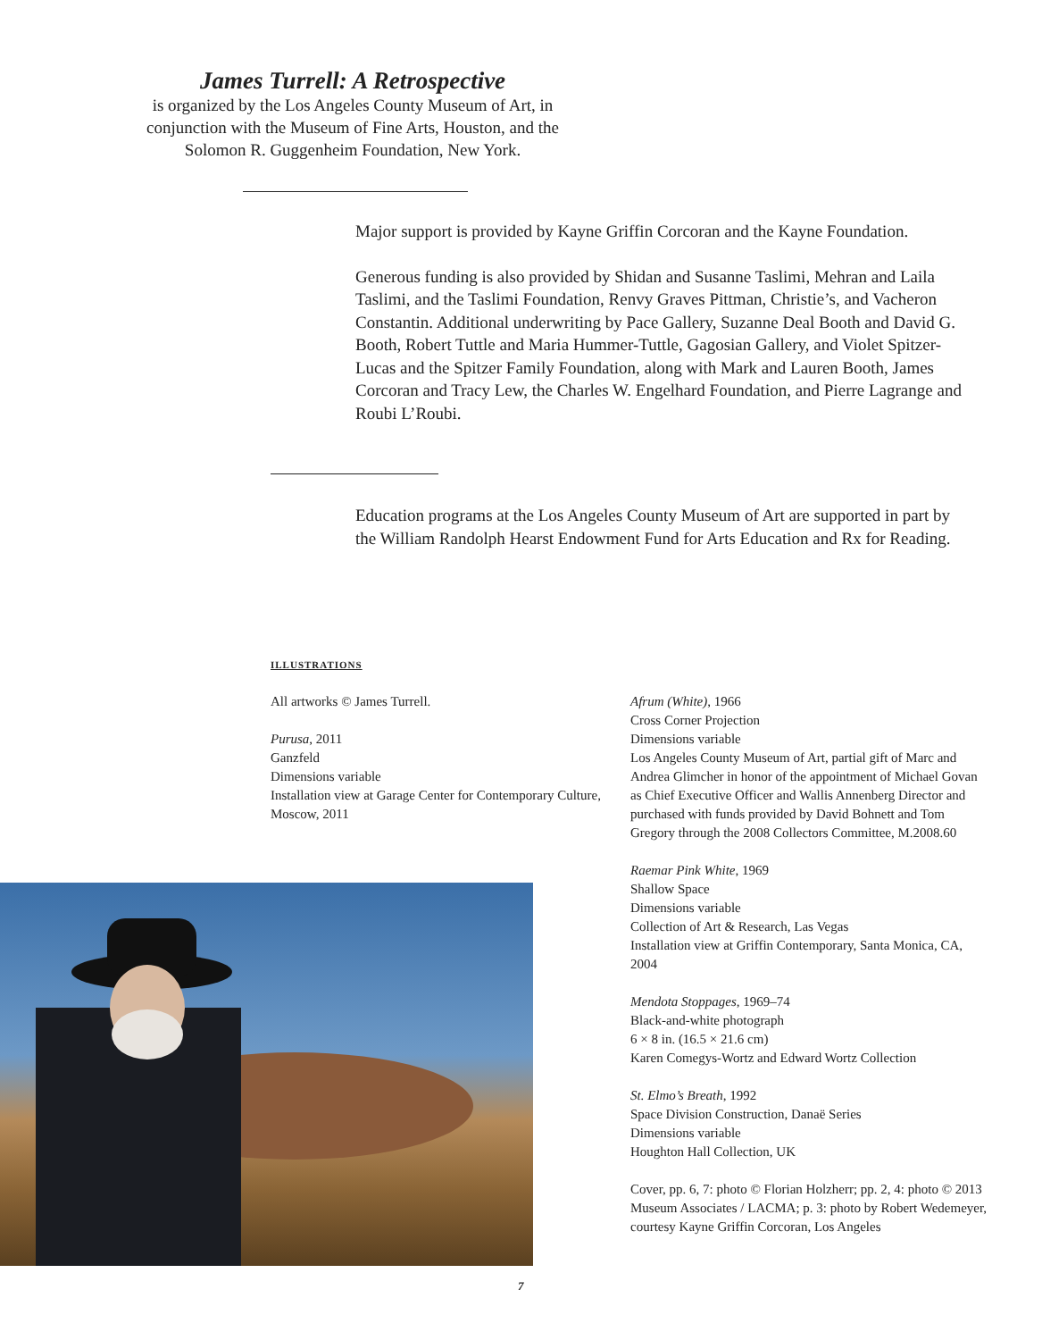James Turrell: A Retrospective
is organized by the Los Angeles County Museum of Art, in conjunction with the Museum of Fine Arts, Houston, and the Solomon R. Guggenheim Foundation, New York.
Major support is provided by Kayne Griffin Corcoran and the Kayne Foundation.
Generous funding is also provided by Shidan and Susanne Taslimi, Mehran and Laila Taslimi, and the Taslimi Foundation, Renvy Graves Pittman, Christie’s, and Vacheron Constantin. Additional underwriting by Pace Gallery, Suzanne Deal Booth and David G. Booth, Robert Tuttle and Maria Hummer-Tuttle, Gagosian Gallery, and Violet Spitzer-Lucas and the Spitzer Family Foundation, along with Mark and Lauren Booth, James Corcoran and Tracy Lew, the Charles W. Engelhard Foundation, and Pierre Lagrange and Roubi L’Roubi.
Education programs at the Los Angeles County Museum of Art are supported in part by the William Randolph Hearst Endowment Fund for Arts Education and Rx for Reading.
ILLUSTRATIONS
All artworks © James Turrell.
Purusa, 2011
Ganzfeld
Dimensions variable
Installation view at Garage Center for Contemporary Culture, Moscow, 2011
Afrum (White), 1966
Cross Corner Projection
Dimensions variable
Los Angeles County Museum of Art, partial gift of Marc and Andrea Glimcher in honor of the appointment of Michael Govan as Chief Executive Officer and Wallis Annenberg Director and purchased with funds provided by David Bohnett and Tom Gregory through the 2008 Collectors Committee, M.2008.60
Raemar Pink White, 1969
Shallow Space
Dimensions variable
Collection of Art & Research, Las Vegas
Installation view at Griffin Contemporary, Santa Monica, CA, 2004
Mendota Stoppages, 1969–74
Black-and-white photograph
6 × 8 in. (16.5 × 21.6 cm)
Karen Comegys-Wortz and Edward Wortz Collection
St. Elmo’s Breath, 1992
Space Division Construction, Danaë Series
Dimensions variable
Houghton Hall Collection, UK
Cover, pp. 6, 7: photo © Florian Holzherr; pp. 2, 4: photo © 2013 Museum Associates / LACMA; p. 3: photo by Robert Wedemeyer, courtesy Kayne Griffin Corcoran, Los Angeles
7